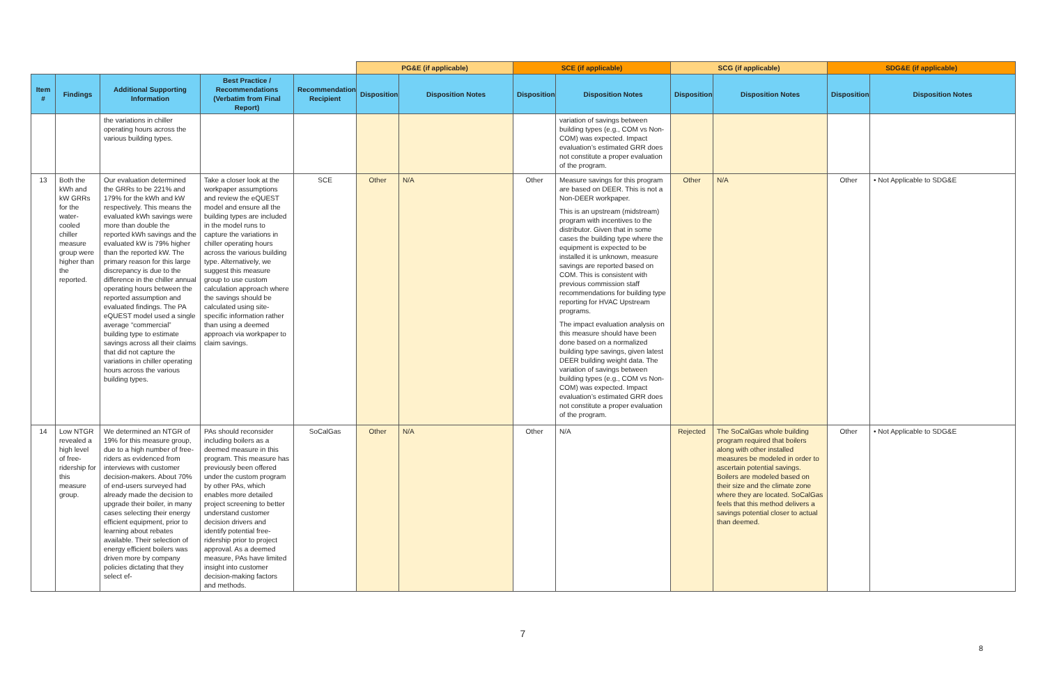| | | | | | PG&E (if applicable) | | SCE (if applicable) | | SCG (if applicable) | | SDG&E (if applicable) | |
| --- | --- | --- | --- | --- | --- | --- | --- | --- | --- | --- | --- | --- |
| Item # | Findings | Additional Supporting Information | Best Practice / Recommendations (Verbatim from Final Report) | Recommendation Recipient | Disposition | Disposition Notes | Disposition | Disposition Notes | Disposition | Disposition Notes | Disposition | Disposition Notes |
| | | the variations in chiller operating hours across the various building types. | | | | | | variation of savings between building types (e.g., COM vs Non-COM) was expected. Impact evaluation’s estimated GRR does not constitute a proper evaluation of the program. | | | | |
| 13 | Both the kWh and kW GRRs for the water-cooled chiller measure group were higher than the reported. | Our evaluation determined the GRRs to be 221% and 179% for the kWh and kW respectively. This means the evaluated kWh savings were more than double the reported kWh savings and the evaluated kW is 79% higher than the reported kW. The primary reason for this large discrepancy is due to the difference in the chiller annual operating hours between the reported assumption and evaluated findings. The PA eQUEST model used a single average “commercial” building type to estimate savings across all their claims that did not capture the variations in chiller operating hours across the various building types. | Take a closer look at the workpaper assumptions and review the eQUEST model and ensure all the building types are included in the model runs to capture the variations in chiller operating hours across the various building type. Alternatively, we suggest this measure group to use custom calculation approach where the savings should be calculated using site-specific information rather than using a deemed approach via workpaper to claim savings. | SCE | Other | N/A | Other | Measure savings for this program are based on DEER. This is not a Non-DEER workpaper. This is an upstream (midstream) program with incentives to the distributor. Given that in some cases the building type where the equipment is expected to be installed it is unknown, measure savings are reported based on COM. This is consistent with previous commission staff recommendations for building type reporting for HVAC Upstream programs. The impact evaluation analysis on this measure should have been done based on a normalized building type savings, given latest DEER building weight data. The variation of savings between building types (e.g., COM vs Non-COM) was expected. Impact evaluation’s estimated GRR does not constitute a proper evaluation of the program. | Other | N/A | Other | • Not Applicable to SDG&E |
| 14 | Low NTGR revealed a high level of free-ridership for this measure group. | We determined an NTGR of 19% for this measure group, due to a high number of free-riders as evidenced from interviews with customer decision-makers. About 70% of end-users surveyed had already made the decision to upgrade their boiler, in many cases selecting their energy efficient equipment, prior to learning about rebates available. Their selection of energy efficient boilers was driven more by company policies dictating that they select ef- | PAs should reconsider including boilers as a deemed measure in this program. This measure has previously been offered under the custom program by other PAs, which enables more detailed project screening to better understand customer decision drivers and identify potential free-ridership prior to project approval. As a deemed measure, PAs have limited insight into customer decision-making factors and methods. | SoCalGas | Other | N/A | Other | N/A | Rejected | The SoCalGas whole building program required that boilers along with other installed measures be modeled in order to ascertain potential savings. Boilers are modeled based on their size and the climate zone where they are located. SoCalGas feels that this method delivers a savings potential closer to actual than deemed. | Other | • Not Applicable to SDG&E |
7
8